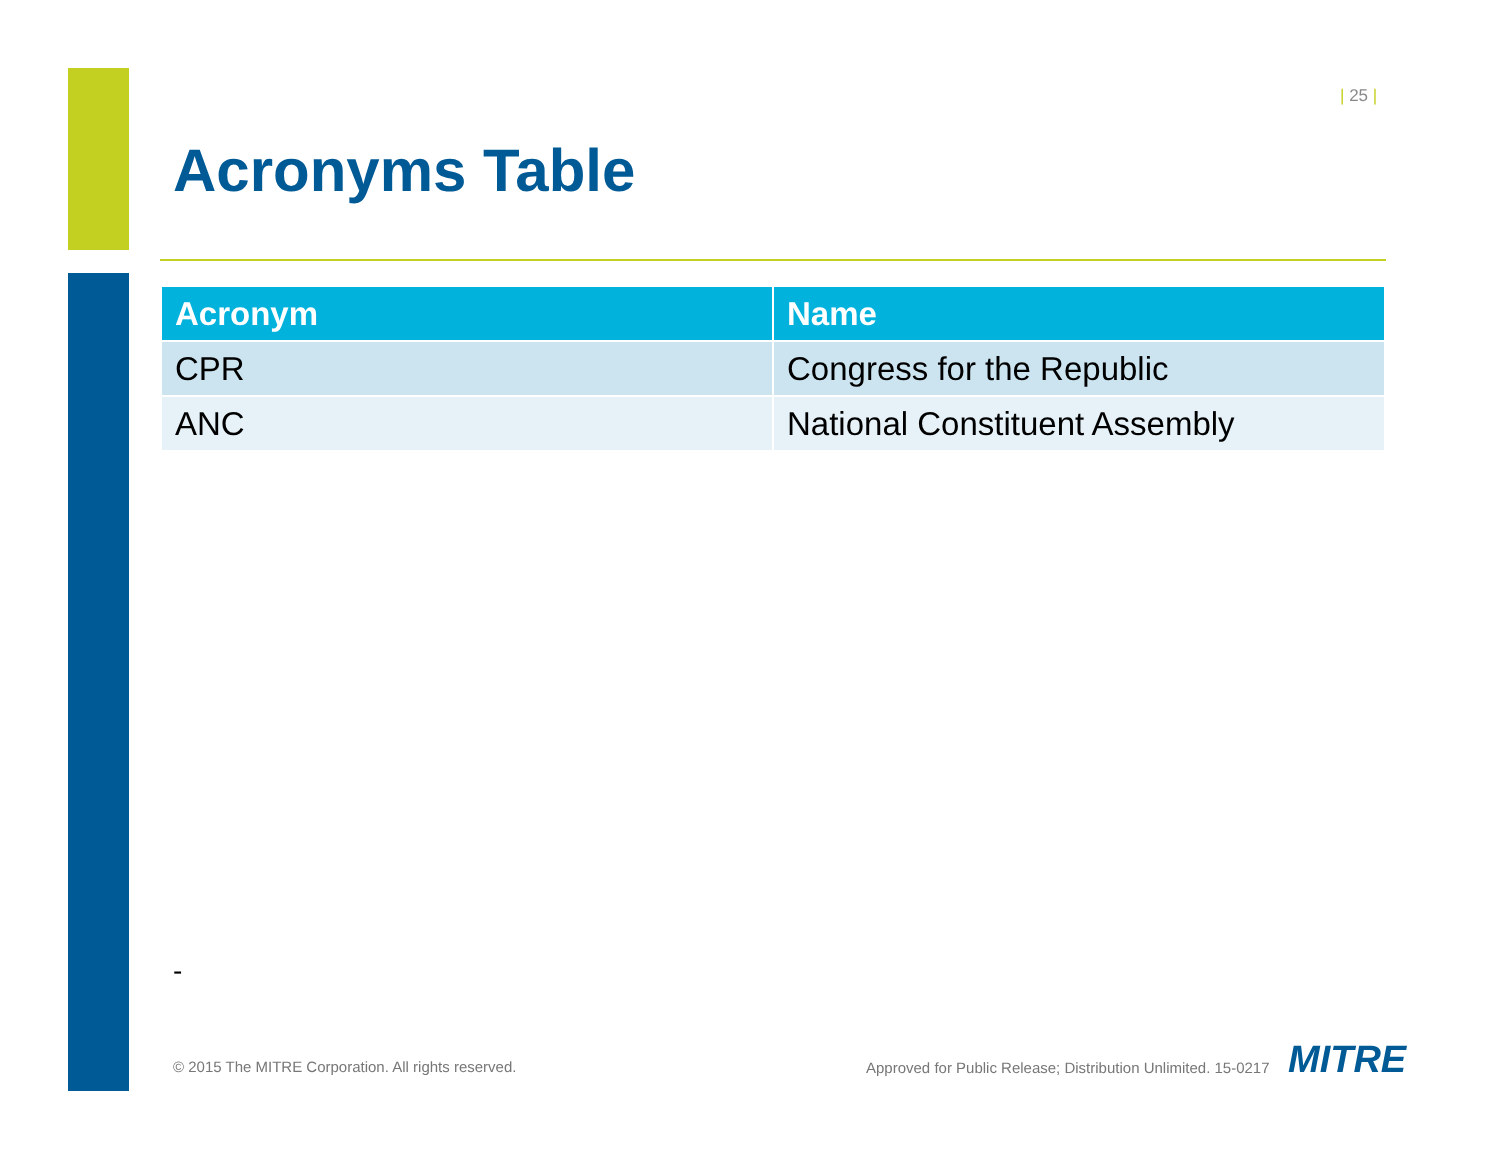| 25 |
Acronyms Table
| Acronym | Name |
| --- | --- |
| CPR | Congress for the Republic |
| ANC | National Constituent Assembly |
-
© 2015 The MITRE Corporation. All rights reserved.
Approved for Public Release; Distribution Unlimited. 15-0217
MITRE